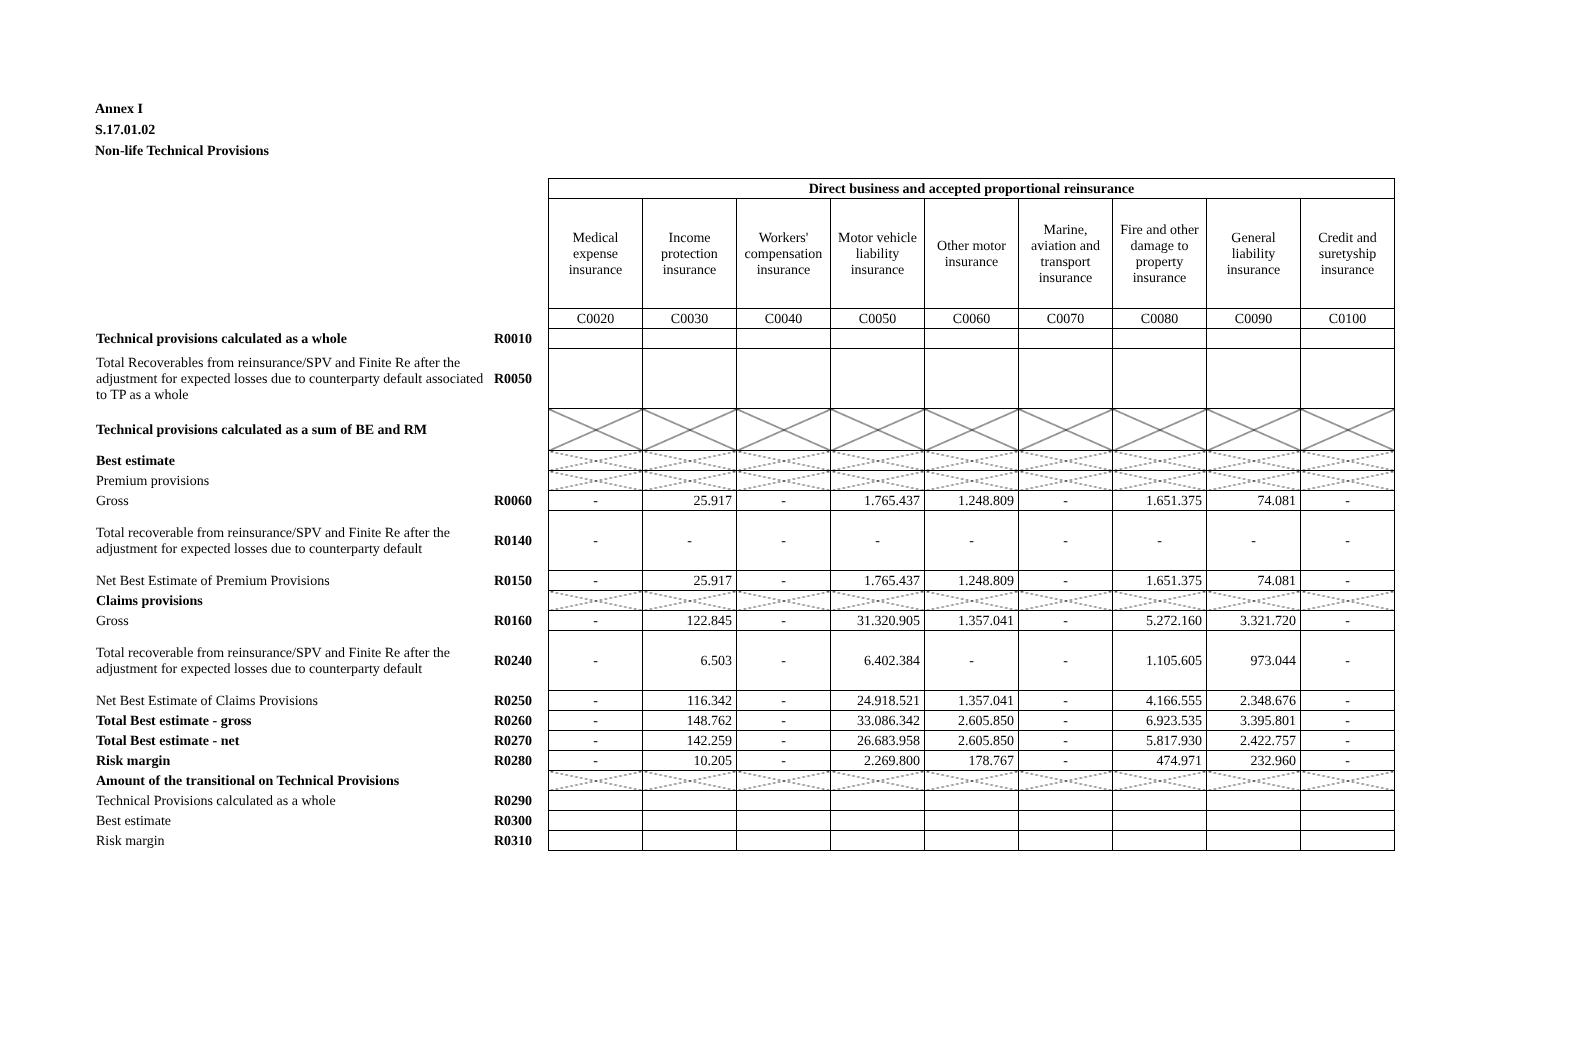Annex I
S.17.01.02
Non-life Technical Provisions
| | | Direct business and accepted proportional reinsurance | | | | | | | | |
| | | Medical expense insurance | Income protection insurance | Workers' compensation insurance | Motor vehicle liability insurance | Other motor insurance | Marine, aviation and transport insurance | Fire and other damage to property insurance | General liability insurance | Credit and suretyship insurance |
| | | C0020 | C0030 | C0040 | C0050 | C0060 | C0070 | C0080 | C0090 | C0100 |
| Technical provisions calculated as a whole | R0010 | | | | | | | | | |
| Total Recoverables from reinsurance/SPV and Finite Re after the adjustment for expected losses due to counterparty default associated to TP as a whole | R0050 | | | | | | | | | |
| Technical provisions calculated as a sum of BE and RM | | | | | | | | | | |
| Best estimate | | | | | | | | | | |
| Premium provisions | | | | | | | | | | |
| Gross | R0060 | - | 25.917 | - | 1.765.437 | 1.248.809 | - | 1.651.375 | 74.081 | - |
| Total recoverable from reinsurance/SPV and Finite Re after the adjustment for expected losses due to counterparty default | R0140 | - | - | - | - | - | - | - | - | - |
| Net Best Estimate of Premium Provisions | R0150 | - | 25.917 | - | 1.765.437 | 1.248.809 | - | 1.651.375 | 74.081 | - |
| Claims provisions | | | | | | | | | | |
| Gross | R0160 | - | 122.845 | - | 31.320.905 | 1.357.041 | - | 5.272.160 | 3.321.720 | - |
| Total recoverable from reinsurance/SPV and Finite Re after the adjustment for expected losses due to counterparty default | R0240 | - | 6.503 | - | 6.402.384 | - | - | 1.105.605 | 973.044 | - |
| Net Best Estimate of Claims Provisions | R0250 | - | 116.342 | - | 24.918.521 | 1.357.041 | - | 4.166.555 | 2.348.676 | - |
| Total Best estimate - gross | R0260 | - | 148.762 | - | 33.086.342 | 2.605.850 | - | 6.923.535 | 3.395.801 | - |
| Total Best estimate - net | R0270 | - | 142.259 | - | 26.683.958 | 2.605.850 | - | 5.817.930 | 2.422.757 | - |
| Risk margin | R0280 | - | 10.205 | - | 2.269.800 | 178.767 | - | 474.971 | 232.960 | - |
| Amount of the transitional on Technical Provisions | | | | | | | | | | |
| Technical Provisions calculated as a whole | R0290 | | | | | | | | | |
| Best estimate | R0300 | | | | | | | | | |
| Risk margin | R0310 | | | | | | | | | |